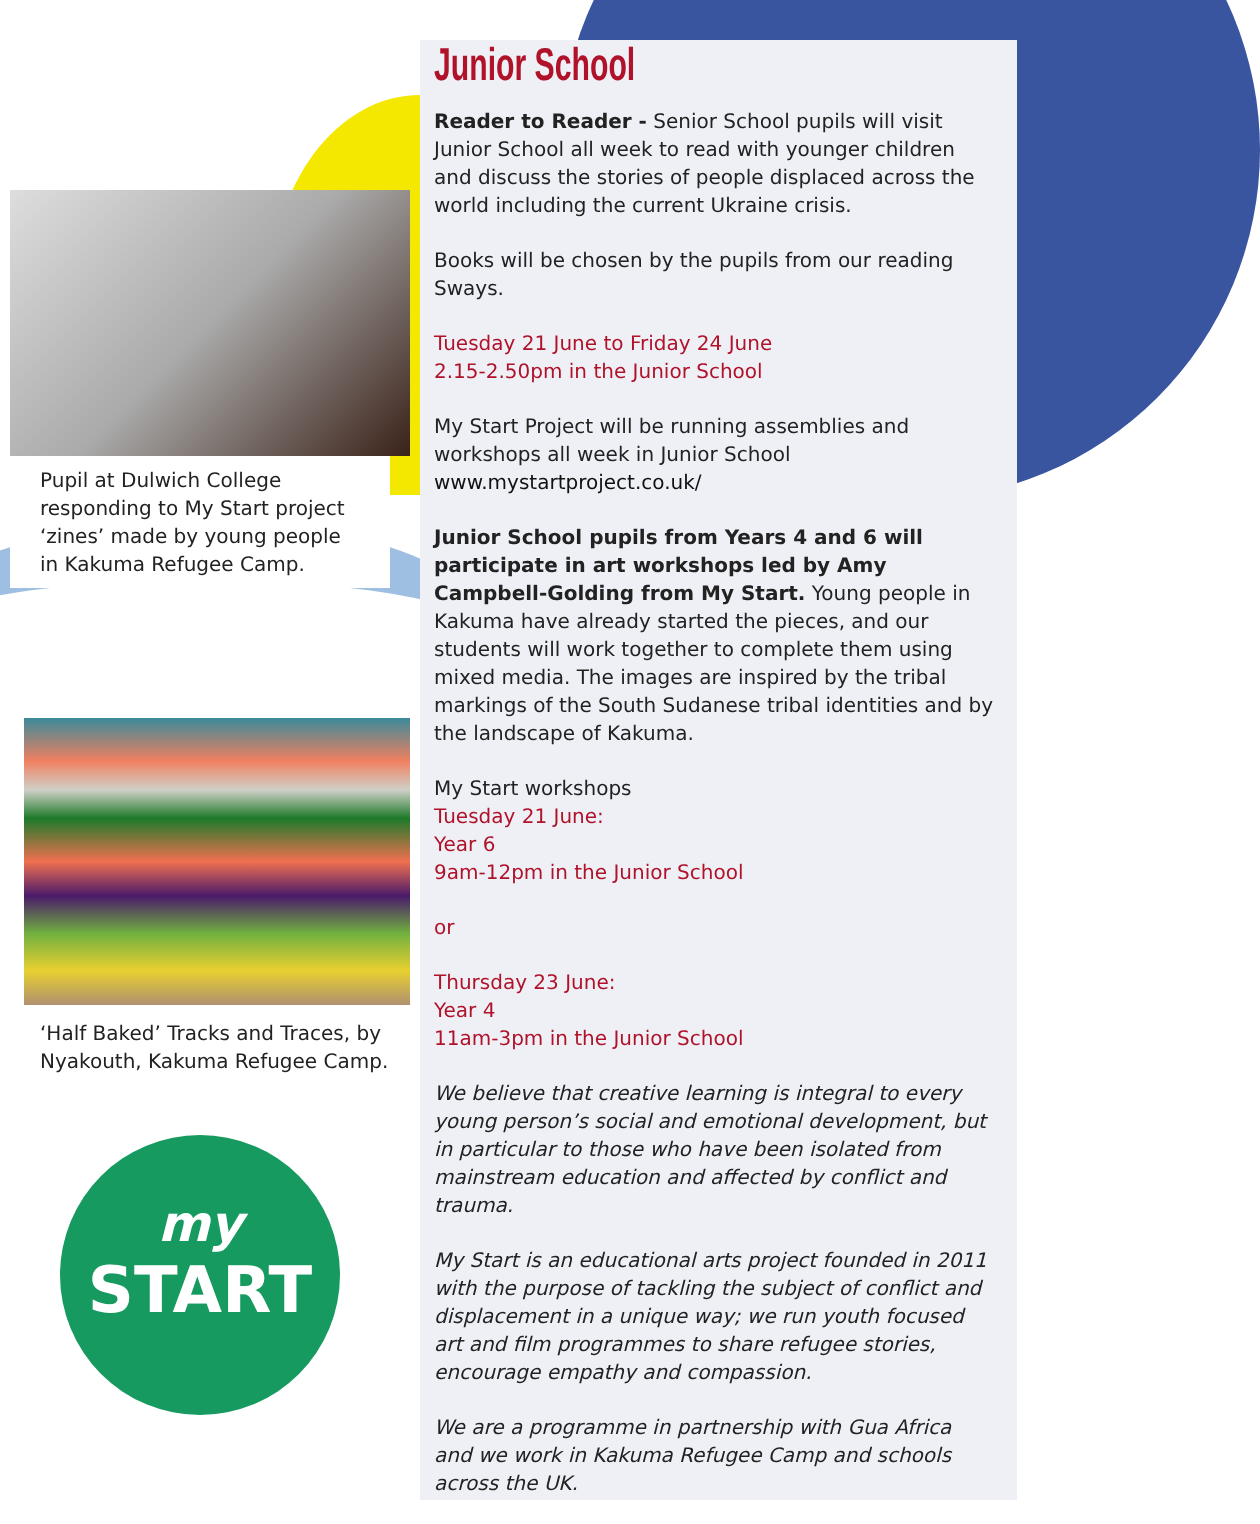Pupil at Dulwich College responding to My Start project ‘zines’ made by young people in Kakuma Refugee Camp.
‘Half Baked’ Tracks and Traces, by Nyakouth, Kakuma Refugee Camp.
my
START
Junior School
Reader to Reader - Senior School pupils will visit Junior School all week to read with younger children and discuss the stories of people displaced across the world including the current Ukraine crisis.
Books will be chosen by the pupils from our reading Sways.
Tuesday 21 June to Friday 24 June
2.15-2.50pm in the Junior School
My Start Project will be running assemblies and workshops all week in Junior School
www.mystartproject.co.uk/
Junior School pupils from Years 4 and 6 will participate in art workshops led by Amy Campbell-Golding from My Start. Young people in Kakuma have already started the pieces, and our students will work together to complete them using mixed media. The images are inspired by the tribal markings of the South Sudanese tribal identities and by the landscape of Kakuma.
My Start workshops
Tuesday 21 June:
Year 6
9am-12pm in the Junior School
or
Thursday 23 June:
Year 4
11am-3pm in the Junior School
We believe that creative learning is integral to every young person’s social and emotional development, but in particular to those who have been isolated from mainstream education and affected by conflict and trauma.
My Start is an educational arts project founded in 2011 with the purpose of tackling the subject of conflict and displacement in a unique way; we run youth focused art and film programmes to share refugee stories, encourage empathy and compassion.
We are a programme in partnership with Gua Africa and we work in Kakuma Refugee Camp and schools across the UK.